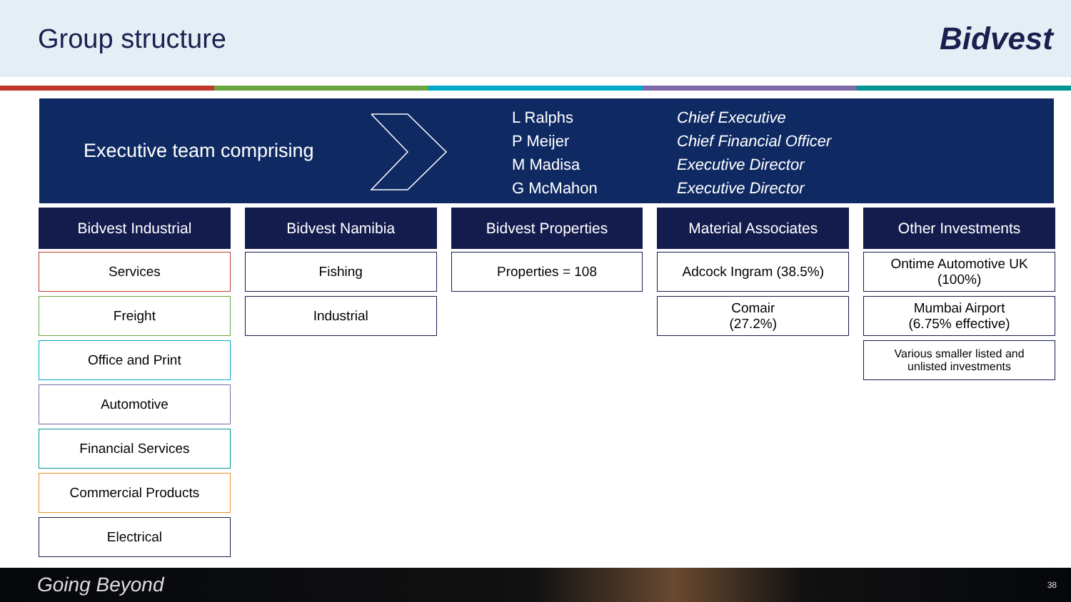Group structure
Bidvest
Executive team comprising
L Ralphs
P Meijer
M Madisa
G McMahon
Chief Executive
Chief Financial Officer
Executive Director
Executive Director
Bidvest Industrial
Services
Freight
Office and Print
Automotive
Financial Services
Commercial Products
Electrical
Bidvest Namibia
Fishing
Industrial
Bidvest Properties
Properties = 108
Material Associates
Adcock Ingram (38.5%)
Comair
(27.2%)
Other Investments
Ontime Automotive UK
(100%)
Mumbai Airport
(6.75% effective)
Various smaller listed and
unlisted investments
Going Beyond 38